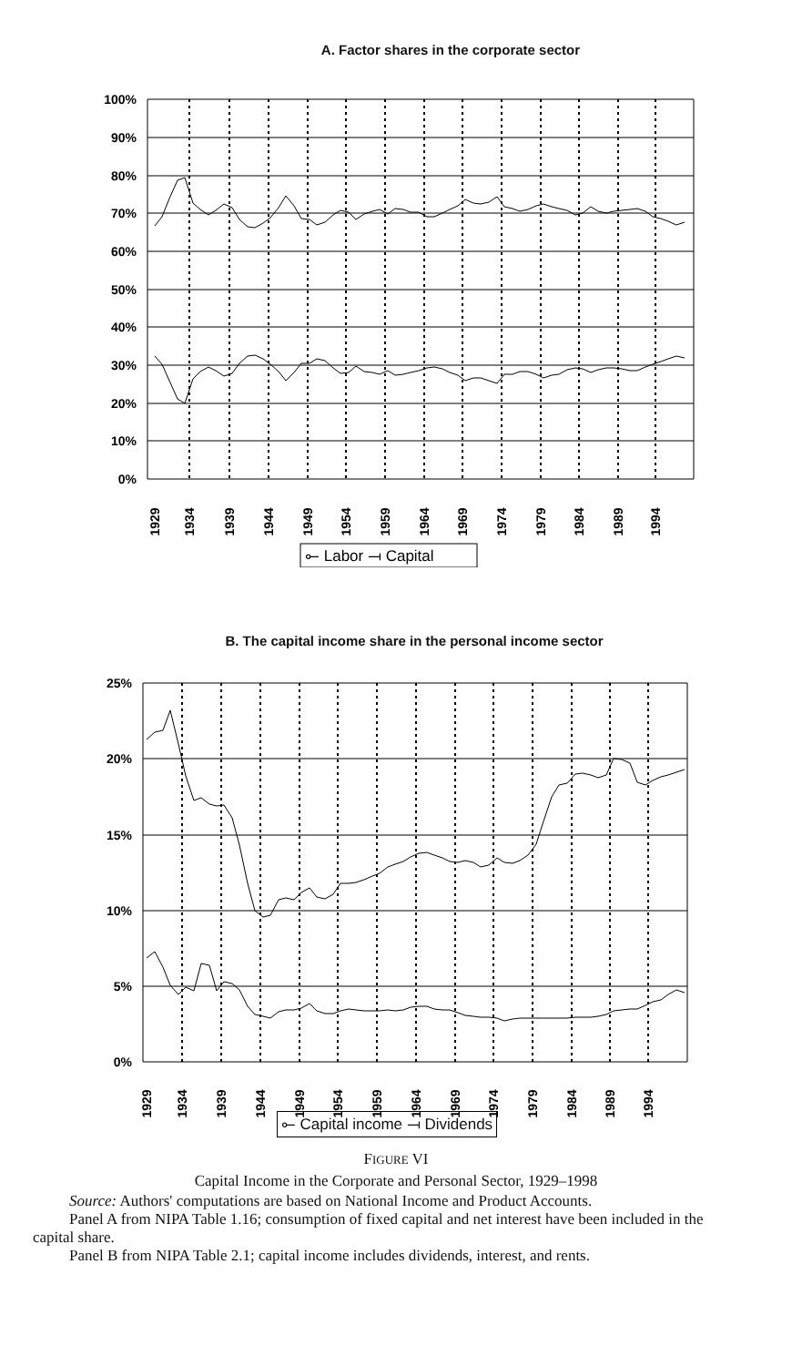A. Factor shares in the corporate sector
100%
90%
80%
70%
60%
50%
40%
30%
20%
10%
0%
1929
1934
1939
1944
1949
1954
1959
1964
1969
1974
1979
1984
1989
1994
⟜ Labor ⟞ Capital
B. The capital income share in the personal income sector
25%
20%
15%
10%
5%
0%
1929
1934
1939
1944
1949
1954
1959
1964
1969
1974
1979
1984
1989
1994
⟜ Capital income ⟞ Dividends
FIGURE VI
Capital Income in the Corporate and Personal Sector, 1929–1998
Source: Authors' computations are based on National Income and Product Accounts.
Panel A from NIPA Table 1.16; consumption of fixed capital and net interest have been included in the capital share.
Panel B from NIPA Table 2.1; capital income includes dividends, interest, and rents.